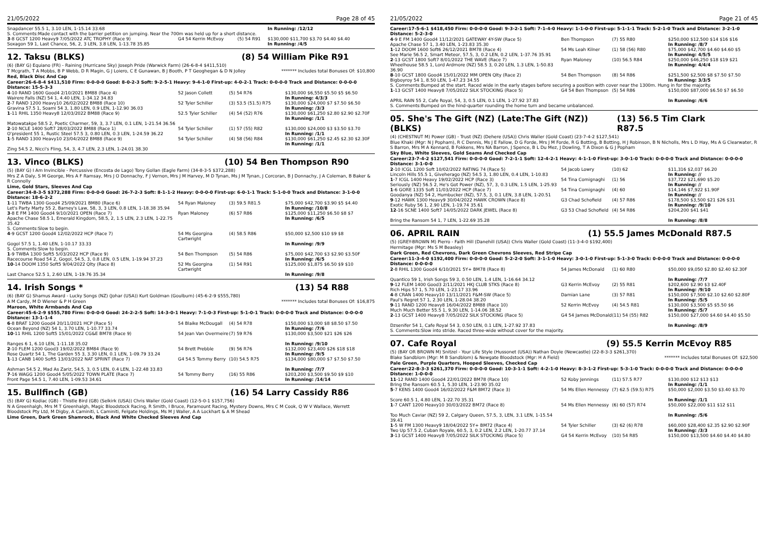21/05/2022 Page 28 of 45
| Snapdancer 55.5 1, 3.10 LEN, 1-15.14 33.68 | | | In Running: /12/12 |
| S. Comments:Made contact with the barrier petition on jumping. Near the 700m was held up for a short distance. | | | |
| 3 -8 GCST 1200 Heavy9 7/05/2022 ATC TROPHY (Race 9) | G4 54 Kerrin McEvoy | (5) 54 R91 | $130,000 $11,700 $3.70 $4.40 $4.40 |
| Soxagon 59 1, Last Chance, 56, 2, 3 LEN, 3.8 LEN, 1-13.78 35.85 | | | In Running: /4/5 |
12. Taksu (BLKS) (8) 54 William Pike R91
(6) (BAY G) Equiano (FR) - Raining (Hurricane Sky) Joseph Pride (Warwick Farm) (26-6-8-4 $411,510)
T Mcgrath, T A Mobbs, B P Webb, D R Magin, G J Loiero, C E Gunawan, B J Booth, P T Geoghegan & D N Jolley ******* Includes total Bonuses Of: $10,800
Red, Black Disc And Cap
Career:26-6-8-4 $411,510 Firm: 0-0-0-0 Good: 8-0-2-3 Soft: 9-2-5-1 Heavy: 9-4-1-0 First-up: 4-0-2-1 Track: 0-0-0-0 Track and Distance: 0-0-0-0 Distance: 15-5-3-3
| 4 -10 RAND 1600 Good4 2/10/2021 BM88 (Race 4) Wairere Falls (NZ) 54 1, 4.40 LEN, 1-34.12 34.83 | 52 Jason Collett | (5) 54 R76 | $130,000 $6,550 $5.50 $5 $6.50 In Running: 4/3/3 |
| 2 -7 RAND 1200 Heavy10 26/02/2022 BM88 (Race 10) Gravina 57.5 1, Soami 54 3, 1.80 LEN, 0.9 LEN, 1-12.90 36.03 | 52 Tyler Schiller | (3) 53.5 (51.5) R75 | $130,000 $24,000 $7 $7.50 $6.50 In Running: /3/3 |
| 1 -11 RHIL 1350 Heavy8 12/03/2022 BM88 (Race 9) Matowatakpe 58.5 2, Poetic Charmer, 59, 3, 3.7 LEN, 0.1 LEN, 1-21.54 36.56 | 52.5 Tyler Schiller | (4) 54 (52) R76 | $130,000 $61,250 $2.80 $2.90 $2.70F In Running: /1/1 |
| 2 -10 NCLE 1400 Soft7 28/03/2022 BM88 (Race 1) O'president 55 1, Rustic Steel 57.5 3, 0.80 LEN, 0.3 LEN, 1-24.59 36.22 | 54 Tyler Schiller | (1) 57 (55) R82 | $130,000 $24,000 $3 $3.50 $3.70 In Running: /1/1 |
| 1 -5 RAND 1300 Heavy10 23/04/2022 BM88 (Race 9) Zing 54.5 2, Nicci's Fling, 54, 3, 4.7 LEN, 2.3 LEN, 1-24.01 38.30 | 54 Tyler Schiller | (4) 58 (56) R84 | $130,000 $61,250 $2.45 $2.30 $2.30F In Running: /1/1 |
13. Vinco (BLKS) (10) 54 Ben Thompson R90
(5) (BAY G) I Am Invincible - Percussive (Encosta de Lago) Tony Gollan (Eagle Farm) (34-8-3-5 $372,288)
Mrs Z A Daly, S M George, Mrs A F Ramsay, Mrs J O Donnachy, F J Vernon, Mrs J M Harvey, M D Tynan, Ms J M Tynan, J Corcoran, B J Donnachy, J A Coleman, B Baker & R Connolly
Lime, Gold Stars, Sleeves And Cap
Career:34-8-3-5 $372,288 Firm: 0-0-0-0 Good: 26-7-2-3 Soft: 8-1-1-2 Heavy: 0-0-0-0 First-up: 6-0-1-1 Track: 5-1-0-0 Track and Distance: 3-1-0-0 Distance: 18-6-2-2
| 1 -11 TWBA 1300 Good4 25/09/2021 BM80 (Race 6) Let's Party Marty 55 2, Barney's Law, 58, 3, 3 LEN, 0.8 LEN, 1-18.38 35.94 | 54 Ryan Maloney | (3) 59.5 R81.5 | $75,000 $42,700 $3.90 $5 $4.40 In Running: /10/8 |
| 3 -8 E FM 1400 Good4 9/10/2021 OPEN (Race 7) Apache Chase 58.5 1, Emerald Kingdom, 58.5, 2, 1.5 LEN, 2.3 LEN, 1-22.75 35.42 S. Comments:Slow to begin. | Ryan Maloney | (6) 57 R86 | $125,000 $11,250 $6.50 $8 $7 In Running: /6/5 |
| 4 -9 GCST 1200 Good4 12/02/2022 HCP (Race 7) Gogol 57.5 1, 1.40 LEN, 1-10.17 33.33 S. Comments:Slow to begin. | 54 Ms Georgina Cartwright | (4) 58.5 R86 | $50,000 $2,500 $10 $9 $8 In Running: /9/9 |
| 1 -9 TWBA 1300 Soft5 5/03/2022 HCP (Race 9) Racecourse Road 54 2, Gogol, 54.5, 3, 0.8 LEN, 0.5 LEN, 1-19.94 37.23 | 54 Ben Thompson | (5) 54 R86 | $75,000 $42,700 $3 $2.90 $3.50F In Running: /6/5 |
| 10 -14 DOOM 1350 Soft5 9/04/2022 Qlty (Race 8) Last Chance 52.5 1, 2.60 LEN, 1-19.76 35.34 | 52 Ms Georgina Cartwright | (1) 54 R91 | $125,000 $1,875 $6.50 $9 $10 In Running: /9/8 |
14. Irish Songs * (13) 54 R88
(6) (BAY G) Shamus Award - Lucky Songs (NZ) (Johar (USA)) Kurt Goldman (Goulburn) (45-6-2-9 $555,780)
A M Cardy, M D Wiener & P H Green ******* Includes total Bonuses Of: $16,875
Maroon, White Armbands And Cap
Career:45-6-2-9 $555,780 Firm: 0-0-0-0 Good: 24-2-2-5 Soft: 14-3-0-1 Heavy: 7-1-0-3 First-up: 5-1-0-1 Track: 0-0-0-0 Track and Distance: 0-0-0-0 Distance: 13-1-1-4
| 6 -8 BRAT 1200 Good4 20/11/2021 HCP (Race 5) Ocean Beyond (NZ) 54 1, 3.70 LEN, 1-10.77 33.74 | 54 Blaike McDougall | (4) 54 R78 | $150,000 $3,000 $8 $8.50 $7.50 In Running: /7/6 |
| 10 -11 RHIL 1200 Soft5 15/01/2022 CG&E BM78 (Race 9) Ranges 6 1, 6.10 LEN, 1-11.18 35.02 | 54 Jean Van Overmeire | (7) 59 R76 | $130,000 $3,500 $21 $26 $26 In Running: /9/10 |
| 2 -10 FLEM 1200 Good3 19/02/2022 BM84 (Race 9) Rose Quartz 54 1, The Garden 55 3, 3.30 LEN, 0.1 LEN, 1-09.79 33.24 | 54 Brett Prebble | (9) 56 R76 | $132,000 $23,400 $26 $18 $18 In Running: /9/5 |
| 1 -13 CANB 1400 Soft5 13/03/2022 NAT SPRINT (Race 7) Ashman 54.5 2, Mad As Zariz, 54.5, 3, 0.5 LEN, 0.4 LEN, 1-22.48 33.83 | G4 54.5 Tommy Berry | (10) 54.5 R75 | $134,000 $80,000 $7 $7.50 $7.50 In Running: /7/7 |
| 7 -16 WAGG 1200 Good4 5/05/2022 TOWN PLATE (Race 7) Front Page 54.5 1, 7.40 LEN, 1-09.53 34.61 | 54 Tommy Berry | (16) 55 R86 | $203,200 $3,500 $9.50 $9 $10 In Running: /14/14 |
15. Bullfinch (GB) (16) 54 Larry Cassidy R86
(5) (BAY G) Kodiac (GB) - Thistle Bird (GB) (Selkirk (USA)) Chris Waller (Gold Coast) (12-5-0-1 $157,756)
N A Greenhalgh, Mrs M T Greenhalgh, Magic Bloodstock Racing, R Smith, I Bruce, Paramount Racing, Mystery Downs, Mrs C M Cook, Q W V Wallace, Werrett Bloodstock Pty Ltd, M Digby, A Caminiti, L Caminiti, Felgate Holdings, Ms M J Waller, A A Lockhart & A M Shead
Lime Green, Dark Green Shamrock, Black And White Checked Sleeves And Cap
21/05/2022 Page 21 of 45
Career:17-5-6-1 $418,450 Firm: 0-0-0-0 Good: 9-3-2-1 Soft: 7-1-4-0 Heavy: 1-1-0-0 First-up: 5-1-1-1 Track: 5-2-1-0 Track and Distance: 3-2-1-0 Distance: 5-2-3-0
| 4 -9 E FM 1400 Good4 11/12/2021 GATEWAY 4Y-SW (Race 5) Apache Chase 57 1, 3.40 LEN, 1-23.83 35.30 | Ben Thompson | (7) 55 R80 | $250,000 $12,500 $14 $16 $16 In Running: /8/7 |
| 1 -12 DOOM 1600 Soft6 26/12/2021 BM78 (Race 4) See Marie 56.5 2, Smart Meteor, 57.5, 3, 0.2 LEN, 0.2 LEN, 1-37.76 35.91 | 54 Ms Leah Kilner | (1) 58 (56) R80 | $75,000 $42,700 $4.60 $4.60 $5 In Running: 4/5/5 |
| 2 -13 GCST 1800 Soft7 8/01/2022 THE WAVE (Race 7) Wheelhouse 58.5 1, Lord Ardmore (NZ) 58.5 3, 0.20 LEN, 1.3 LEN, 1-50.83 36.90 | Ryan Maloney | (10) 56.5 R84 | $250,000 $46,250 $18 $19 $21 In Running: 4/4/4 |
| 8 -10 GCST 1800 Good4 15/01/2022 MM OPEN Qlty (Race 2) Bigboyroy 54 1, 8.50 LEN, 1-47.23 34.55 | 54 Ben Thompson | (8) 54 R86 | $251,500 $2,500 $8 $7.50 $7.50 In Running: 3/3/5 |
| S. Comments:Bumped at the start. Raced wide in the early stages before securing a position with cover near the 1300m. Hung in for the majority. | | | |
| 1 -13 GCST 1400 Heavy8 7/05/2022 SILK STOCKING (Race 5) APRIL RAIN 55 2, Cafe Royal, 54, 3, 0.5 LEN, 0.1 LEN, 1-27.92 37.83 | G4 54 Ben Thompson | (5) 54 R86 | $150,000 $87,000 $6.50 $7 $6.50 In Running: /6/6 |
| S. Comments:Bumped on the hind-quarter rounding the home turn and became unbalanced. | | | |
05. She's The Gift (NZ) (Late:The Gift (NZ)) (BLKS) (13) 56.5 Tim Clark R87.5
(4) (CHESTNUT M) Power (GB) - Trust (NZ) (Dehere (USA)) Chris Waller (Gold Coast) (23-7-4-2 $127,541)
Blue Khaki (Mgr: N J Popham), R C Dennis, Ms J E Fallow, D G Forde, Mrs J M Forde, R G Botting, B Botting, H J Robinson, B N Nicholls, Mrs L D Hay, Ms A G Clearwater, R S Barron, Mrs M A Kennard, B Fokkens, Mrs NA Barron, J Spence, B L Du Mez, J Dowling, T A Dixon & G J Popham
Sky Blue, White Sleeves, Gold Seams And Checked Cap
Career:23-7-4-2 $127,541 Firm: 0-0-0-0 Good: 7-2-1-1 Soft: 12-4-2-1 Heavy: 4-1-1-0 First-up: 3-0-1-0 Track: 0-0-0-0 Track and Distance: 0-0-0-0 Distance: 3-1-0-0
| 2 -10 ICGL 1200 Soft 10/02/2022 RATING 74 (Race 5) Lincoln Hills 55.5 1, Giveherago (NZ) 54.5 3, 1.80 LEN, 0.4 LEN, 1-10.83 | 54 Jacob Lowry | (10) 62 | $11,316 $2,037 $6.20 In Running: // |
| 1 -7 ICGL 1400 Heavy 19/02/2022 HCP (Race 3) Seriously (NZ) 56.5 2, He's Got Power (NZ), 57, 3, 0.3 LEN, 1.5 LEN, 1-25.93 | 54 Tina Comignaghi | (1) 56 | $37,722 $21,690 $5.20 In Running: // |
| 1 -6 GORE 1335 Soft 11/03/2022 HCP (Race 7) Goodanya (NZ) 54 2, Humbucker (NZ), 57.5, 3, 0.1 LEN, 3.8 LEN, 1-20.51 | 54 Tina Comignaghi | (4) 60 | $14,146 $7,922 $1.90F In Running: // |
| 9 -12 HAWK 1300 Heavy9 30/04/2022 HAWK CROWN (Race 8) Exotic Ruby 56 1, 2.90 LEN, 1-19.74 35.61 | G3 Chad Schofield | (4) 57 R86 | $178,500 $3,500 $21 $26 $31 In Running: /9/10 |
| 12 -16 SCNE 1400 Soft7 14/05/2022 DARK JEWEL (Race 8) Bring the Ransom 54 1, 7 LEN, 1-22.69 35.28 | G3 53 Chad Schofield | (4) 54 R86 | $204,200 $41 $41 In Running: /8/8 |
06. APRIL RAIN (1) 55.5 James McDonald R87.5
(5) (GREY-BROWN M) Pierro - Faith Hill (Danehill (USA)) Chris Waller (Gold Coast) (11-3-4-0 $192,400)
Hermitage (Mgr: Ms S M Beasley)
Dark Green, Red Chevrons, Dark Green Chevrons Sleeves, Red Stripe Cap
Career:11-3-4-0 $192,400 Firm: 0-0-0-0 Good: 5-2-2-0 Soft: 3-1-1-0 Heavy: 3-0-1-0 First-up: 5-1-3-0 Track: 0-0-0-0 Track and Distance: 0-0-0-0 Distance: 0-0-0-0
| 2 -8 RHIL 1300 Good4 6/10/2021 5Y+ BM78 (Race 8) Quantico 59 1, Irish Songs 59 3, 0.50 LEN, 1.4 LEN, 1-16.64 34.12 | 54 James McDonald | (1) 60 R80 | $50,000 $9,050 $2.80 $2.40 $2.30F In Running: /7/7 |
| 9 -12 FLEM 1400 Good3 2/11/2021 HKJ CLUB STKS (Race 8) Rich Hips 57 1, 5.70 LEN, 1-23.17 33.96 | G3 Kerrin McEvoy | (2) 55 R81 | $202,600 $2.90 $3 $2.40F In Running: /9/10 |
| 4 -8 CRAN 1400 Heavy10 13/11/2021 F&M-SW (Race 5) Paul's Regret 57 1, 2.30 LEN, 1-28.04 38.20 | Damian Lane | (3) 57 R81 | $150,000 $7,500 $2.10 $2.60 $2.80F In Running: /5/5 |
| 9 -11 RAND 1200 Heavy8 16/04/2022 BM88 (Race 10) Much Much Better 55.5 1, 9.30 LEN, 1-14.06 38.52 | 52 Kerrin McEvoy | (4) 54.5 R81 | $130,000 $3,500 $5 $5.50 $6 In Running: /5/7 |
| 2 -13 GCST 1400 Heavy8 7/05/2022 SILK STOCKING (Race 5) Dzsenifer 54 1, Cafe Royal 54 3, 0.50 LEN, 0.1 LEN, 1-27.92 37.83 | G4 54 James McDonald | (11) 54 (55) R82 | $150,000 $27,000 $4.60 $4.40 $5.50 In Running: /8/9 |
| S. Comments:Slow into stride. Raced three-wide without cover for the majority. | | | |
07. Cafe Royal (9) 55.5 Kerrin McEvoy R85
(5) (BAY OR BROWN M) Snitzel - Your Life Style (Hussonet (USA)) Nathan Doyle (Newcastle) (22-8-3-3 $261,370)
Blake Sandblom (Mgr: M B Sandblom) & Newgate Bloodstock (Mgr: H A Field) ******* Includes total Bonuses Of: $22,500
Pale Green, Purple Quarters, Hooped Sleeves, Checked Cap
Career:22-8-3-3 $261,370 Firm: 0-0-0-0 Good: 10-3-1-1 Soft: 4-2-1-0 Heavy: 8-3-1-2 First-up: 5-3-1-0 Track: 0-0-0-0 Track and Distance: 0-0-0-0 Distance: 1-0-0-0
| 11 -12 RAND 1400 Good4 22/01/2022 BM78 (Race 10) Bring the Ransom 60.5 1, 5.30 LEN, 1-23.90 35.02 | 52 Koby Jennings | (11) 57.5 R77 | $130,000 $12 $13 $13 In Running: /1/1 |
| 5 -7 KENS 1400 Good4 16/02/2022 F&M BM72 (Race 3) Score 60.5 1, 4.80 LEN, 1-22.70 35.31 | 54 Ms Ellen Hennessy | (7) 62.5 (59.5) R75 | $50,000 $2,000 $3.50 $3.40 $3.70 In Running: /1/1 |
| 1 -7 CANT 1200 Heavy10 30/03/2022 BM72 (Race 8) Too Much Caviar (NZ) 59 2, Calgary Queen, 57.5, 3, LEN, 3.1 LEN, 1-15.54 39.41 | 54 Ms Ellen Hennessy | (6) 60 (57) R74 | $50,000 $22,000 $11 $12 $11 In Running: /5/6 |
| 1 -5 W FM 1300 Heavy9 18/04/2022 5Y+ BM72 (Race 4) Two Up 57.5 2, Cuban Royale, 60.5, 3, 0.2 LEN, 2.2 LEN, 1-20.77 37.14 | 54 Tyler Schiller | (3) 62 (6) R78 | $60,000 $28,400 $2.35 $2.90 $2.90F In Running: /3/3 |
| 3 -13 GCST 1400 Heavy8 7/05/2022 SILK STOCKING (Race 5) | G4 54 Kerrin McEvoy | (10) 54 R85 | $150,000 $13,500 $4.60 $4.40 $4.80 |